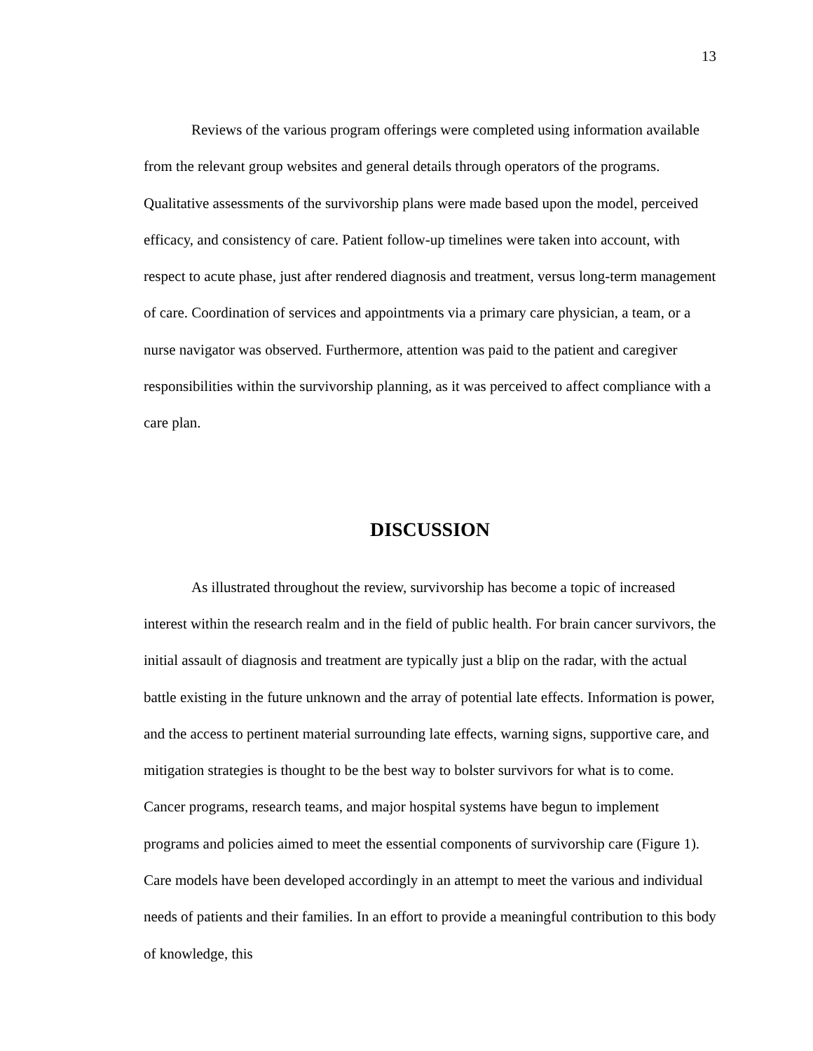13
Reviews of the various program offerings were completed using information available from the relevant group websites and general details through operators of the programs. Qualitative assessments of the survivorship plans were made based upon the model, perceived efficacy, and consistency of care. Patient follow-up timelines were taken into account, with respect to acute phase, just after rendered diagnosis and treatment, versus long-term management of care. Coordination of services and appointments via a primary care physician, a team, or a nurse navigator was observed. Furthermore, attention was paid to the patient and caregiver responsibilities within the survivorship planning, as it was perceived to affect compliance with a care plan.
DISCUSSION
As illustrated throughout the review, survivorship has become a topic of increased interest within the research realm and in the field of public health. For brain cancer survivors, the initial assault of diagnosis and treatment are typically just a blip on the radar, with the actual battle existing in the future unknown and the array of potential late effects. Information is power, and the access to pertinent material surrounding late effects, warning signs, supportive care, and mitigation strategies is thought to be the best way to bolster survivors for what is to come. Cancer programs, research teams, and major hospital systems have begun to implement programs and policies aimed to meet the essential components of survivorship care (Figure 1). Care models have been developed accordingly in an attempt to meet the various and individual needs of patients and their families. In an effort to provide a meaningful contribution to this body of knowledge, this